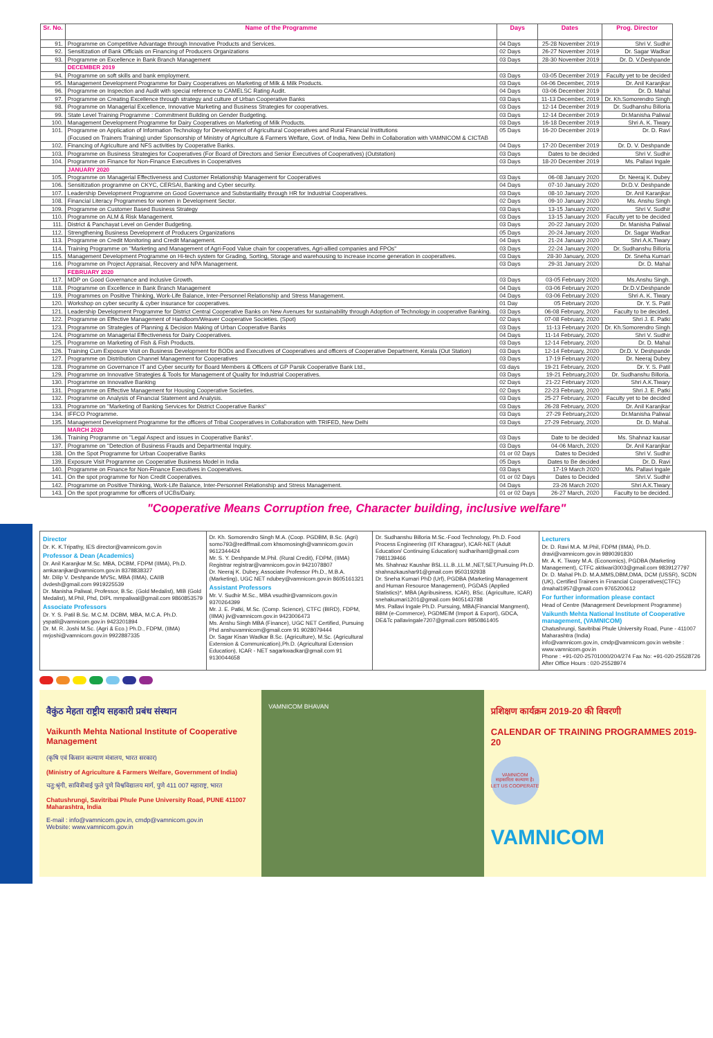| Sr. No. | Name of the Programme | Days | Dates | Prog. Director |
| --- | --- | --- | --- | --- |
| 91. | Programme on Competitive Advantage through Innovative Products and Services. | 04 Days | 25-28 November 2019 | Shri V. Sudhir |
| 92. | Sensitization of Bank Officials on Financing of Producers Organizations | 02 Days | 26-27 November 2019 | Dr. Sagar Wadkar |
| 93. | Programme on Excellence in Bank Branch Management | 03 Days | 28-30 November 2019 | Dr. D. V.Deshpande |
| | DECEMBER 2019 | | | |
| 94. | Programme on soft skills and bank employment. | 03 Days | 03-05 December 2019 | Faculty yet to be decided |
| 95. | Management Development Programme for Dairy Cooperatives on Marketing of Milk & Milk Products. | 03 Days | 04-06 December, 2019 | Dr. Anil Karanjkar |
| 96. | Programme on Inspection and Audit with special reference to CAMELSC Rating Audit. | 04 Days | 03-06 December 2019 | Dr. D. Mahal |
| 97. | Programme on Creating Excellence through strategy and culture of Urban Cooperative Banks | 03 Days | 11-13 December, 2019 | Dr. Kh.Somorendro Singh |
| 98. | Programme on Managerial Excellence, Innovative Marketing and Business Strategies for cooperatives. | 03 Days | 12-14 December 2019 | Dr. Sudhanshu Billoria |
| 99. | State Level Training Programme : Commitment Building on Gender Budgeting. | 03 Days | 12-14 December 2019 | Dr.Manisha Paliwal |
| 100. | Management Development Programme for Dairy Cooperatives on Marketing of Milk Products. | 03 Days | 16-18 December 2019 | Shri A. K. Tiwary |
| 101. | Programme on Application of Information Technology for Development of Agricultural Cooperatives and Rural Financial Institutions (Focused on Trainers Training) under Sponsorship of Ministry of Agriculture & Farmers Welfare, Govt. of India, New Delhi in Collaboration with VAMNICOM & CICTAB | 05 Days | 16-20 December 2019 | Dr. D. Ravi |
| 102. | Financing of Agriculture and NFS activities by Cooperative Banks. | 04 Days | 17-20 December 2019 | Dr. D. V. Deshpande |
| 103. | Programme on Business Strategies for Cooperatives (For Board of Directors and Senior Executives of Cooperatives) (Outstation) | 03 Days | Dates to be decided | Shri V. Sudhir |
| 104. | Programme on Finance for Non-Finance Executives in Cooperatives | 03 Days | 18-20 December 2019 | Ms. Pallavi Ingale |
| | JANUARY 2020 | | | |
| 105. | Programme on Managerial Effectiveness and Customer Relationship Management for Cooperatives | 03 Days | 06-08 January 2020 | Dr. Neeraj K. Dubey |
| 106. | Sensitization programme on CKYC, CERSAI, Banking and Cyber security. | 04 Days | 07-10 January 2020 | Dr.D.V. Deshpande |
| 107. | Leadership Development Programme on Good Governance and Substantiality through HR for Industrial Cooperatives. | 03 Days | 08-10 January 2020 | Dr. Anil Karanjkar |
| 108. | Financial Literacy Programmes for women in Development Sector. | 02 Days | 09-10 January 2020 | Ms. Anshu Singh |
| 109. | Programme on Customer Based Business Strategy | 03 Days | 13-15 January 2020 | Shri V. Sudhir |
| 110. | Programme on ALM & Risk Management. | 03 Days | 13-15 January 2020 | Faculty yet to be decided |
| 111. | District & Panchayat Level on Gender Budgeting. | 03 Days | 20-22 January 2020 | Dr. Manisha Paliwal |
| 112. | Strengthening Business Development of Producers Organizations | 05 Days | 20-24 January 2020 | Dr. Sagar Wadkar |
| 113. | Programme on Credit Monitoring and Credit Management. | 04 Days | 21-24 January 2020 | Shri A.K.Tiwary |
| 114. | Training Programme on "Marketing and Management of Agri-Food Value chain for cooperatives, Agri-allied companies and FPOs" | 03 Days | 22-24 January 2020 | Dr. Sudhanshu Billoria |
| 115. | Management Development Programme on Hi-tech system for Grading, Sorting, Storage and warehousing to increase income generation in cooperatives. | 03 Days | 28-30 January, 2020 | Dr. Sneha Kumari |
| 116. | Programme on Project Appraisal, Recovery and NPA Management. | 03 Days | 29-31 January 2020 | Dr. D. Mahal |
| | FEBRUARY 2020 | | | |
| 117. | MDP on Good Governance and inclusive Growth. | 03 Days | 03-05 February 2020 | Ms.Anshu Singh. |
| 118. | Programme on Excellence in Bank Branch Management | 04 Days | 03-06 February 2020 | Dr.D.V.Deshpande |
| 119. | Programmes on Positive Thinking, Work-Life Balance, Inter-Personnel Relationship and Stress Management. | 04 Days | 03-06 February 2020 | Shri A. K. Tiwary |
| 120. | Workshop on cyber security & cyber insurance for cooperatives. | 01 Day | 05 February 2020 | Dr. Y. S. Patil |
| 121. | Leadership Development Programme for District Central Cooperative Banks on New Avenues for sustainability through Adoption of Technology in cooperative Banking. | 03 Days | 06-08 February, 2020 | Faculty to be decided. |
| 122. | Programme on Effective Management of Handloom/Weaver Cooperative Societies. (Spot) | 02 Days | 07-08 February, 2020 | Shri J. E. Patki |
| 123. | Programme on Strategies of Planning & Decision Making of Urban Cooperative Banks | 03 Days | 11-13 February 2020 | Dr. Kh.Somorendro Singh |
| 124. | Programme on Managerial Effectiveness for Dairy Cooperatives. | 04 Days | 11-14 February, 2020 | Shri V. Sudhir |
| 125. | Programme on Marketing of Fish & Fish Products. | 03 Days | 12-14 February, 2020 | Dr. D. Mahal |
| 126. | Training Cum Exposure Visit on Business Development for BODs and Executives of Cooperatives and officers of Cooperative Department, Kerala (Out Station) | 03 Days | 12-14 February, 2020 | Dr.D. V. Deshpande |
| 127. | Programme on Distribution Channel Management for Cooperatives | 03 Days | 17-19 February 2020 | Dr. Neeraj Dubey |
| 128. | Programme on Governance IT and Cyber security for Board Members & Officers of GP Parsik Cooperative Bank Ltd., | 03 days | 19-21 February, 2020 | Dr. Y. S. Patil |
| 129. | Programme on Innovative Strategies & Tools for Management of Quality for Industrial Cooperatives. | 03 Days | 19-21 February,2020 | Dr. Sudhanshu Billoria. |
| 130. | Programme on Innovative Banking | 02 Days | 21-22 February 2020 | Shri A.K.Tiwary |
| 131. | Programme on Effective Management for Housing Cooperative Societies. | 02 Days | 22-23 February, 2020 | Shri J. E. Patki |
| 132. | Programme on Analysis of Financial Statement and Analysis. | 03 Days | 25-27 February, 2020 | Faculty yet to be decided |
| 133. | Programme on "Marketing of Banking Services for District Cooperative Banks" | 03 Days | 26-28 February, 2020 | Dr. Anil Karanjkar |
| 134. | IFFCO Programme. | 03 Days | 27-29 February,2020 | Dr.Manisha Paliwal |
| 135. | Management Development Programme for the officers of Tribal Cooperatives in Collaboration with TRIFED, New Delhi | 03 Days | 27-29 February, 2020 | Dr. D. Mahal. |
| | MARCH 2020 | | | |
| 136. | Training Programme on "Legal Aspect and issues in Cooperative Banks". | 03 Days | Date to be decided | Ms. Shahnaz kausar |
| 137. | Programme on "Detection of Business Frauds and Departmental Inquiry. | 03 Days | 04-06 March, 2020 | Dr. Anil Karanjkar |
| 138. | On the Spot Programme for Urban Cooperative Banks | 01 or 02 Days | Dates to Decided | Shri V. Sudhir |
| 139. | Exposure Visit Programme on Cooperative Business Model in India | 05 Days | Dates to Be decided | Dr. D. Ravi |
| 140. | Programme on Finance for Non-Finance Executives in Cooperatives. | 03 Days | 17-19 March 2020 | Ms. Pallavi Ingale |
| 141. | On the spot programme for Non Credit Cooperatives. | 01 or 02 Days | Dates to Decided | Shri.V. Sudhir |
| 142. | Programme on Positive Thinking, Work-Life Balance, Inter-Personnel Relationship and Stress Management. | 04 Days | 23-26 March 2020 | Shri A.K.Tiwary |
| 143. | On the spot programme for officers of UCBs/Dairy. | 01 or 02 Days | 26-27 March, 2020 | Faculty to be decided. |
"Cooperative Means Corruption free, Character building, inclusive welfare"
Director
Dr. K. K.Tripathy, IES director@vamnicom.gov.in
Professor & Dean (Academics)
Dr. Anil Karanjkar M.Sc. MBA, DCBM, FDPM (IIMA), Ph.D. amkaranjkar@vamnicom.gov.in 8378838327
Mr. Dilip V. Deshpande MVSc, MBA (IIMA), CAIIB dvdesh@gmail.com 9919225539
Dr. Manisha Paliwal, Professor, B.Sc. (Gold Medalist), MIB (Gold Medalist), M.Phil, Phd, DIPL mmpaliwal@gmail.com 9860853579
Associate Professors
Dr. Y. S. Patil B.Sc. M.C.M. DCBM, MBA, M.C.A. Ph.D. yspatil@vamnicom.gov.in 9423201894
Dr. M. R. Joshi M.Sc. (Agri & Eco.) Ph.D., FDPM, (IIMA) mrjoshi@vamnicom.gov.in 9922887335
Dr. Kh. Somorendro Singh M.A. (Coop. PGDBM, B.Sc. (Agri) somo793@rediffmail.com khsomosingh@vamnicom.gov.in 9612344424
Mr. S. Y. Deshpande M.Phil. (Rural Credit), FDPM, (IIMA) Registrar registrar@vamnicom.gov.in 9421078807
Dr. Neeraj K. Dubey, Associate Professor Ph.D., M.B.A. (Marketing), UGC NET ndubey@vamnicom.gov.in 8605161321
Assistant Professors
Mr. V. Sudhir M.Sc., MBA vsudhir@vamnicom.gov.in 9370264399
Mr. J. E. Patki, M.Sc. (Comp. Science), CTFC (BIRD), FDPM, (IIMA) jiv@vamnicom.gov.in 9423006473
Ms. Anshu Singh MBA (Finance), UGC NET Certified, Pursuing Phd anshuvamnicom@gmail.com 91 9028079444
Dr. Sagar Kisan Wadkar B.Sc. (Agriculture), M.Sc. (Agricultural Extension & Communication),Ph.D. (Agricultural Extension Education), ICAR - NET sagarkwadkar@gmail.com 91 9130044658
Dr. Sudhanshu Billoria M.Sc.-Food Technology, Ph.D. Food Process Engineering (IIT Kharagpur), ICAR-NET (Adult Education/ Continuing Education) sudharihant@gmail.com 7981139466
Ms. Shahnaz Kaushar BSL.LL.B.,LL.M.,NET,SET,Pursuing Ph.D. shahnazkaushar91@gmail.com 9503192938
Dr. Sneha Kumari PhD (Urf), PGDBA (Marketing Management and Human Resource Management), PGDAS (Applied Statistics)*, MBA (Agribusiness, ICAR), BSc. (Agriculture, ICAR) snehakumari1201@gmail.com 9405143788
Mrs. Pallavi Ingale Ph.D. Pursuing, MBA(Financial Mangment), BBM (e-Commerce), PGDMEIM (Import & Export), GDCA, DE&Tc pallavingale7207@gmail.com 9850861405
Lecturers
Dr. D. Ravi M.A. M.Phil, FDPM (IIMA), Ph.D. dravi@vamnicom.gov.in 9890391830
Mr. A. K. Tiwary M.A. (Economics), PGDBA (Marketing Management), CTFC aktiwari3003@gmail.com 9839127797
Dr. D. Mahal Ph.D. M.A,MMS,DBM,DMA, DCM (USSR), SCDN (UK), Certified Trainers in Financial Cooperatives(CTFC) dmahal1957@gmail.com 9765200612
For further information please contact
Head of Centre (Management Development Programme)
Vaikunth Mehta National Institute of Cooperative management, (VAMNICOM)
Chatushrungi, Savitribai Phule University Road, Pune - 411007 Maharashtra (India)
info@vamnicom.gov.in, cmdp@vamnicom.gov.in website : www.vamnicom.gov.in
Phone : +91-020-25701000/204/274 Fax No: +91-020-25528726
After Office Hours : 020-25528974
वैकुंठ मेहता राष्ट्रीय सहकारी प्रबंध संस्थान
Vaikunth Mehta National Institute of Cooperative Management
(कृषि एवं किसान कल्याण मंत्रालय, भारत सरकार)
(Ministry of Agriculture & Farmers Welfare, Government of India)
चतु:श्रृंगी, सावित्रीबाई फुले पुणे विश्वविद्यालय मार्ग, पुणे 411 007 महाराष्ट्र, भारत
Chatushrungi, Savitribai Phule Pune University Road, PUNE 411007 Maharashtra, India
E-mail : info@vamnicom.gov.in, cmdp@vamnicom.gov.in
Website: www.vamnicom.gov.in
VAMNICOM BHAVAN
प्रशिक्षण कार्यक्रम 2019-20 की विवरणी
CALENDAR OF TRAINING PROGRAMMES 2019-20
VAMNICOM
सहकारिता कल्याण है।
LET US COOPERATE
VAMNICOM